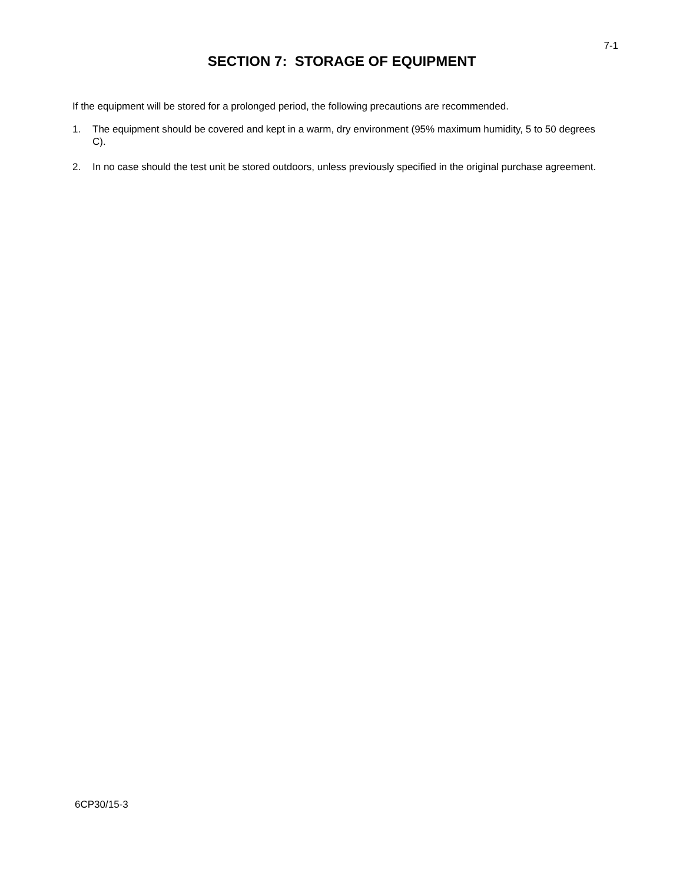7-1
SECTION 7: STORAGE OF EQUIPMENT
If the equipment will be stored for a prolonged period, the following precautions are recommended.
1. The equipment should be covered and kept in a warm, dry environment (95% maximum humidity, 5 to 50 degrees C).
2. In no case should the test unit be stored outdoors, unless previously specified in the original purchase agreement.
6CP30/15-3